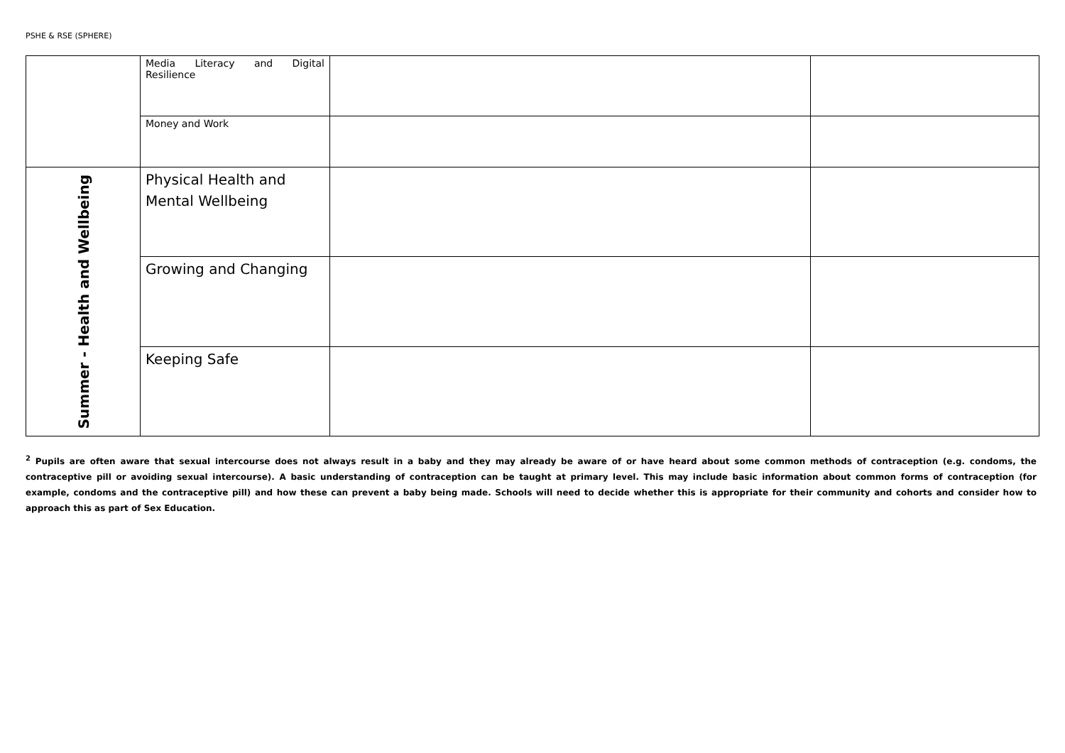PSHE & RSE (SPHERE)
| | Media Literacy and Digital Resilience | | |
| | Money and Work | | |
| Summer - Health and Wellbeing | Physical Health and Mental Wellbeing | | |
| | Growing and Changing | | |
| | Keeping Safe | | |
<sup>2</sup> Pupils are often aware that sexual intercourse does not always result in a baby and they may already be aware of or have heard about some common methods of contraception (e.g. condoms, the contraceptive pill or avoiding sexual intercourse). A basic understanding of contraception can be taught at primary level. This may include basic information about common forms of contraception (for example, condoms and the contraceptive pill) and how these can prevent a baby being made. Schools will need to decide whether this is appropriate for their community and cohorts and consider how to approach this as part of Sex Education.